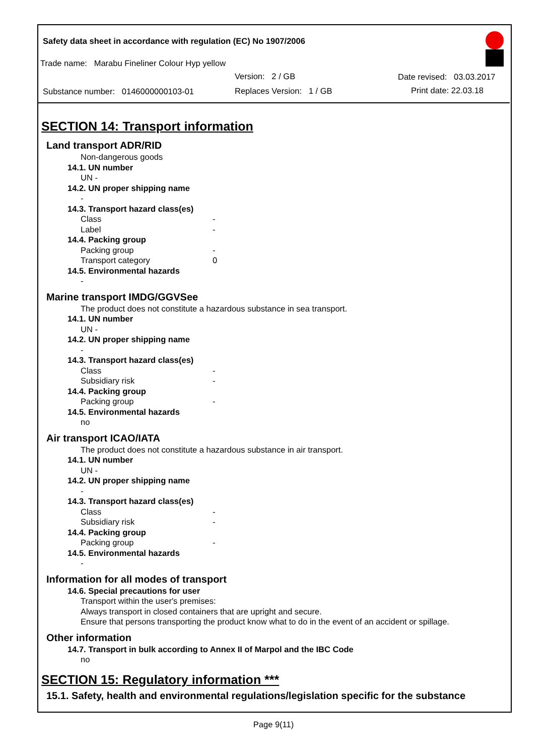Safety data sheet in accordance with regulation (EC) No 1907/2006
Trade name: Marabu Fineliner Colour Hyp yellow
Version: 2 / GB Date revised: 03.03.2017
Substance number: 0146000000103-01
Replaces Version: 1 / GB Print date: 22.03.18
SECTION 14: Transport information
Land transport ADR/RID
Non-dangerous goods
14.1. UN number
UN -
14.2. UN proper shipping name
-
14.3. Transport hazard class(es)
Class -
Label -
14.4. Packing group
Packing group -
Transport category 0
14.5. Environmental hazards
-
Marine transport IMDG/GGVSee
The product does not constitute a hazardous substance in sea transport.
14.1. UN number
UN -
14.2. UN proper shipping name
-
14.3. Transport hazard class(es)
Class -
Subsidiary risk -
14.4. Packing group
Packing group -
14.5. Environmental hazards
no
Air transport ICAO/IATA
The product does not constitute a hazardous substance in air transport.
14.1. UN number
UN -
14.2. UN proper shipping name
-
14.3. Transport hazard class(es)
Class -
Subsidiary risk -
14.4. Packing group
Packing group -
14.5. Environmental hazards
-
Information for all modes of transport
14.6. Special precautions for user
Transport within the user's premises:
Always transport in closed containers that are upright and secure.
Ensure that persons transporting the product know what to do in the event of an accident or spillage.
Other information
14.7. Transport in bulk according to Annex II of Marpol and the IBC Code
no
SECTION 15: Regulatory information ***
15.1. Safety, health and environmental regulations/legislation specific for the substance
Page 9(11)